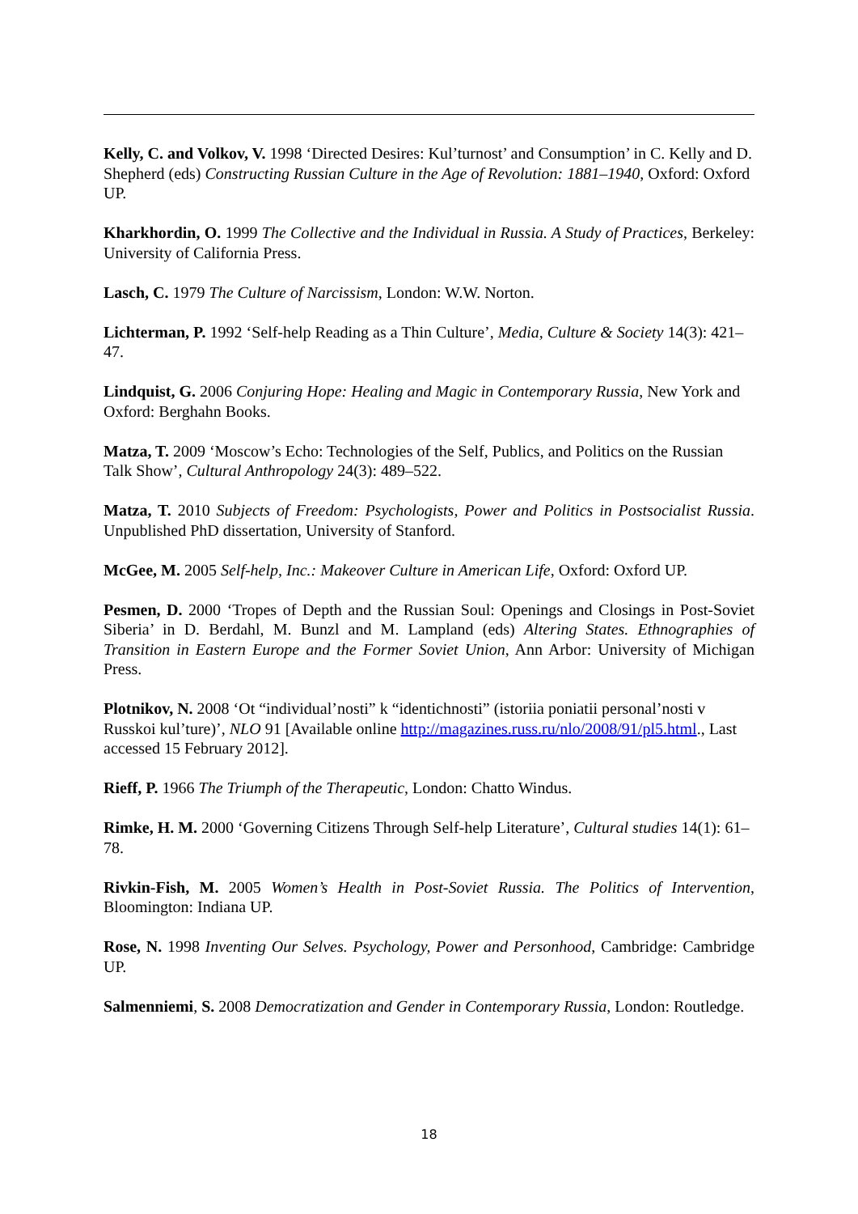Kelly, C. and Volkov, V. 1998 ‘Directed Desires: Kul’turnost’ and Consumption’ in C. Kelly and D. Shepherd (eds) Constructing Russian Culture in the Age of Revolution: 1881–1940, Oxford: Oxford UP.
Kharkhordin, O. 1999 The Collective and the Individual in Russia. A Study of Practices, Berkeley: University of California Press.
Lasch, C. 1979 The Culture of Narcissism, London: W.W. Norton.
Lichterman, P. 1992 ‘Self-help Reading as a Thin Culture’, Media, Culture & Society 14(3): 421–47.
Lindquist, G. 2006 Conjuring Hope: Healing and Magic in Contemporary Russia, New York and Oxford: Berghahn Books.
Matza, T. 2009 ‘Moscow’s Echo: Technologies of the Self, Publics, and Politics on the Russian Talk Show’, Cultural Anthropology 24(3): 489–522.
Matza, T. 2010 Subjects of Freedom: Psychologists, Power and Politics in Postsocialist Russia. Unpublished PhD dissertation, University of Stanford.
McGee, M. 2005 Self-help, Inc.: Makeover Culture in American Life, Oxford: Oxford UP.
Pesmen, D. 2000 ‘Tropes of Depth and the Russian Soul: Openings and Closings in Post-Soviet Siberia’ in D. Berdahl, M. Bunzl and M. Lampland (eds) Altering States. Ethnographies of Transition in Eastern Europe and the Former Soviet Union, Ann Arbor: University of Michigan Press.
Plotnikov, N. 2008 ‘Ot “individual’nosti” k “identichnosti” (istoriia poniatii personal’nosti v Russkoi kul’ture)’, NLO 91 [Available online http://magazines.russ.ru/nlo/2008/91/pl5.html., Last accessed 15 February 2012].
Rieff, P. 1966 The Triumph of the Therapeutic, London: Chatto Windus.
Rimke, H. M. 2000 ‘Governing Citizens Through Self-help Literature’, Cultural studies 14(1): 61–78.
Rivkin-Fish, M. 2005 Women’s Health in Post-Soviet Russia. The Politics of Intervention, Bloomington: Indiana UP.
Rose, N. 1998 Inventing Our Selves. Psychology, Power and Personhood, Cambridge: Cambridge UP.
Salmenniemi, S. 2008 Democratization and Gender in Contemporary Russia, London: Routledge.
18